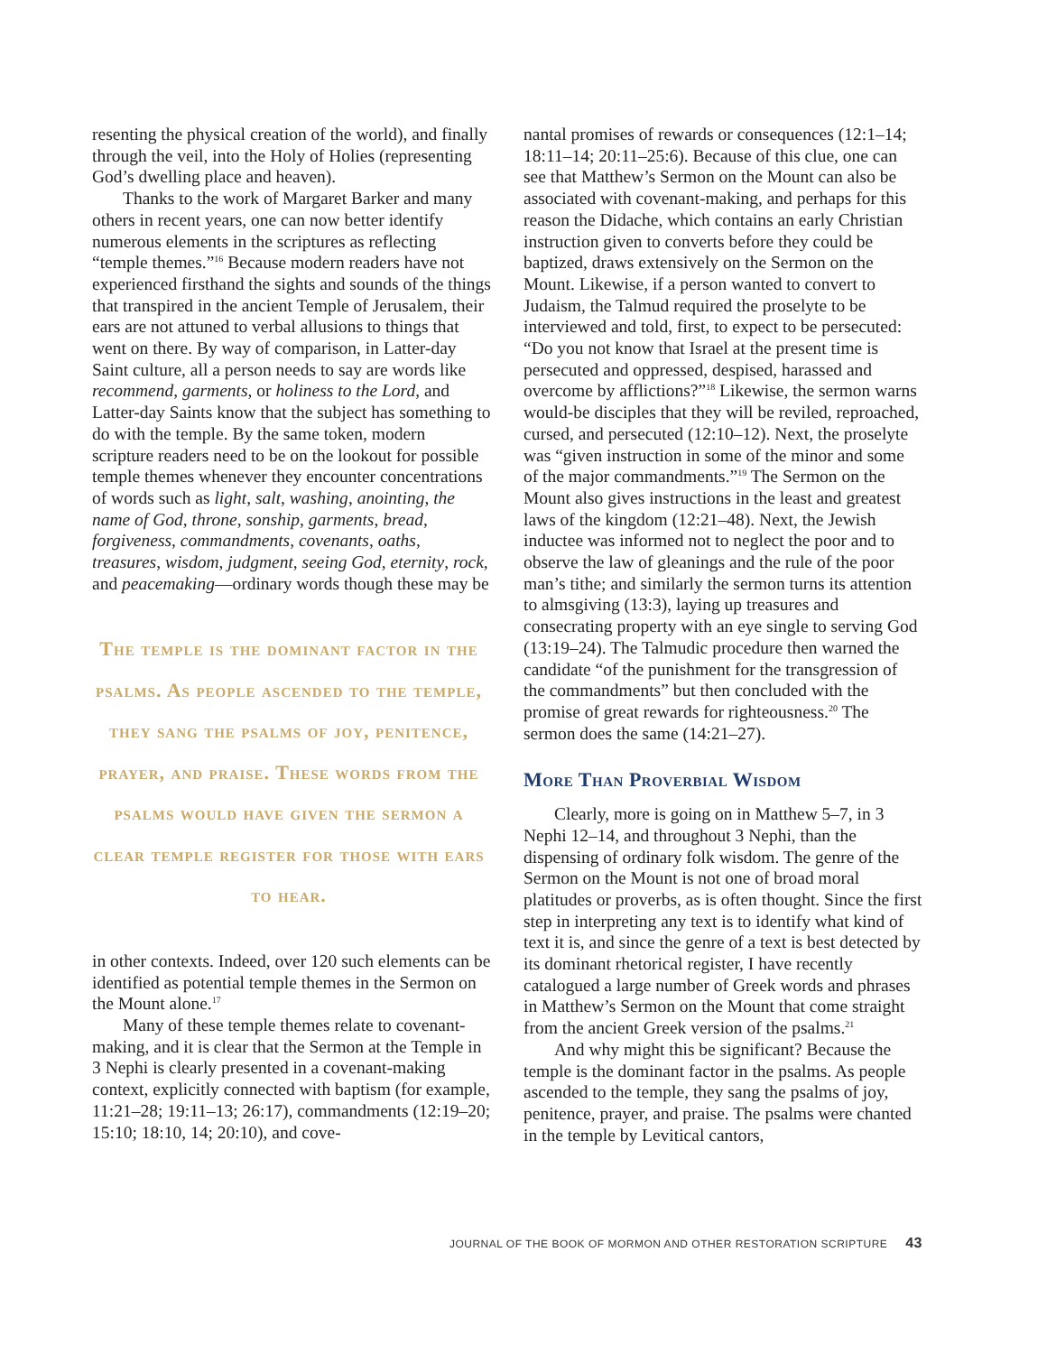resenting the physical creation of the world), and finally through the veil, into the Holy of Holies (representing God’s dwelling place and heaven).
Thanks to the work of Margaret Barker and many others in recent years, one can now better identify numerous elements in the scriptures as reflecting “temple themes.”<sup>16</sup> Because modern readers have not experienced firsthand the sights and sounds of the things that transpired in the ancient Temple of Jerusalem, their ears are not attuned to verbal allusions to things that went on there. By way of comparison, in Latter-day Saint culture, all a person needs to say are words like recommend, garments, or holiness to the Lord, and Latter-day Saints know that the subject has something to do with the temple. By the same token, modern scripture readers need to be on the lookout for possible temple themes whenever they encounter concentrations of words such as light, salt, washing, anointing, the name of God, throne, sonship, garments, bread, forgiveness, commandments, covenants, oaths, treasures, wisdom, judgment, seeing God, eternity, rock, and peacemaking—ordinary words though these may be
The temple is the dominant factor in the psalms. As people ascended to the temple, they sang the psalms of joy, penitence, prayer, and praise. These words from the psalms would have given the sermon a clear temple register for those with ears to hear.
in other contexts. Indeed, over 120 such elements can be identified as potential temple themes in the Sermon on the Mount alone.<sup>17</sup>
Many of these temple themes relate to covenant-making, and it is clear that the Sermon at the Temple in 3 Nephi is clearly presented in a covenant-making context, explicitly connected with baptism (for example, 11:21–28; 19:11–13; 26:17), commandments (12:19–20; 15:10; 18:10, 14; 20:10), and cove-
nantal promises of rewards or consequences (12:1–14; 18:11–14; 20:11–25:6). Because of this clue, one can see that Matthew’s Sermon on the Mount can also be associated with covenant-making, and perhaps for this reason the Didache, which contains an early Christian instruction given to converts before they could be baptized, draws extensively on the Sermon on the Mount. Likewise, if a person wanted to convert to Judaism, the Talmud required the proselyte to be interviewed and told, first, to expect to be persecuted: “Do you not know that Israel at the present time is persecuted and oppressed, despised, harassed and overcome by afflictions?”<sup>18</sup> Likewise, the sermon warns would-be disciples that they will be reviled, reproached, cursed, and persecuted (12:10–12). Next, the proselyte was “given instruction in some of the minor and some of the major commandments.”<sup>19</sup> The Sermon on the Mount also gives instructions in the least and greatest laws of the kingdom (12:21–48). Next, the Jewish inductee was informed not to neglect the poor and to observe the law of gleanings and the rule of the poor man’s tithe; and similarly the sermon turns its attention to almsgiving (13:3), laying up treasures and consecrating property with an eye single to serving God (13:19–24). The Talmudic procedure then warned the candidate “of the punishment for the transgression of the commandments” but then concluded with the promise of great rewards for righteousness.<sup>20</sup> The sermon does the same (14:21–27).
More Than Proverbial Wisdom
Clearly, more is going on in Matthew 5–7, in 3 Nephi 12–14, and throughout 3 Nephi, than the dispensing of ordinary folk wisdom. The genre of the Sermon on the Mount is not one of broad moral platitudes or proverbs, as is often thought. Since the first step in interpreting any text is to identify what kind of text it is, and since the genre of a text is best detected by its dominant rhetorical register, I have recently catalogued a large number of Greek words and phrases in Matthew’s Sermon on the Mount that come straight from the ancient Greek version of the psalms.<sup>21</sup>
And why might this be significant? Because the temple is the dominant factor in the psalms. As people ascended to the temple, they sang the psalms of joy, penitence, prayer, and praise. The psalms were chanted in the temple by Levitical cantors,
JOURNAL OF THE BOOK OF MORMON AND OTHER RESTORATION SCRIPTURE 43